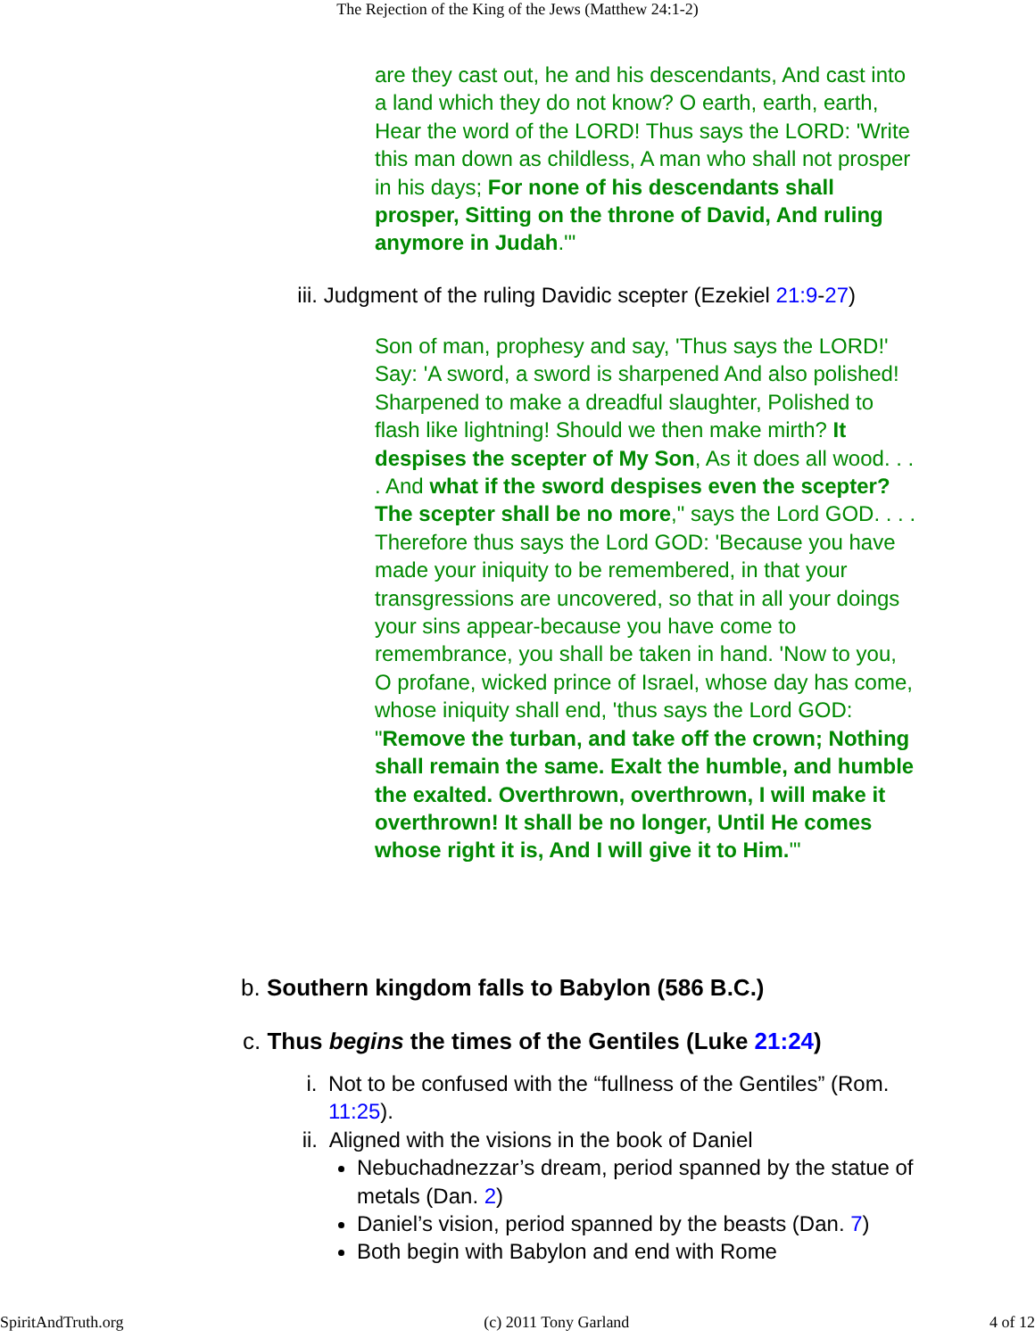The Rejection of the King of the Jews (Matthew 24:1-2)
are they cast out, he and his descendants, And cast into a land which they do not know? O earth, earth, earth, Hear the word of the LORD! Thus says the LORD: 'Write this man down as childless, A man who shall not prosper in his days; For none of his descendants shall prosper, Sitting on the throne of David, And ruling anymore in Judah.'"
iii. Judgment of the ruling Davidic scepter (Ezekiel 21:9-27)
Son of man, prophesy and say, 'Thus says the LORD!' Say: 'A sword, a sword is sharpened And also polished! Sharpened to make a dreadful slaughter, Polished to flash like lightning! Should we then make mirth? It despises the scepter of My Son, As it does all wood. . . . And what if the sword despises even the scepter? The scepter shall be no more," says the Lord GOD. . . . Therefore thus says the Lord GOD: 'Because you have made your iniquity to be remembered, in that your transgressions are uncovered, so that in all your doings your sins appear-because you have come to remembrance, you shall be taken in hand. 'Now to you, O profane, wicked prince of Israel, whose day has come, whose iniquity shall end, 'thus says the Lord GOD: "Remove the turban, and take off the crown; Nothing shall remain the same. Exalt the humble, and humble the exalted. Overthrown, overthrown, I will make it overthrown! It shall be no longer, Until He comes whose right it is, And I will give it to Him.'"
b. Southern kingdom falls to Babylon (586 B.C.)
c. Thus begins the times of the Gentiles (Luke 21:24)
i. Not to be confused with the “fullness of the Gentiles” (Rom. 11:25).
ii. Aligned with the visions in the book of Daniel
Nebuchadnezzar’s dream, period spanned by the statue of metals (Dan. 2)
Daniel’s vision, period spanned by the beasts (Dan. 7)
Both begin with Babylon and end with Rome
SpiritAndTruth.org (c) 2011 Tony Garland 4 of 12